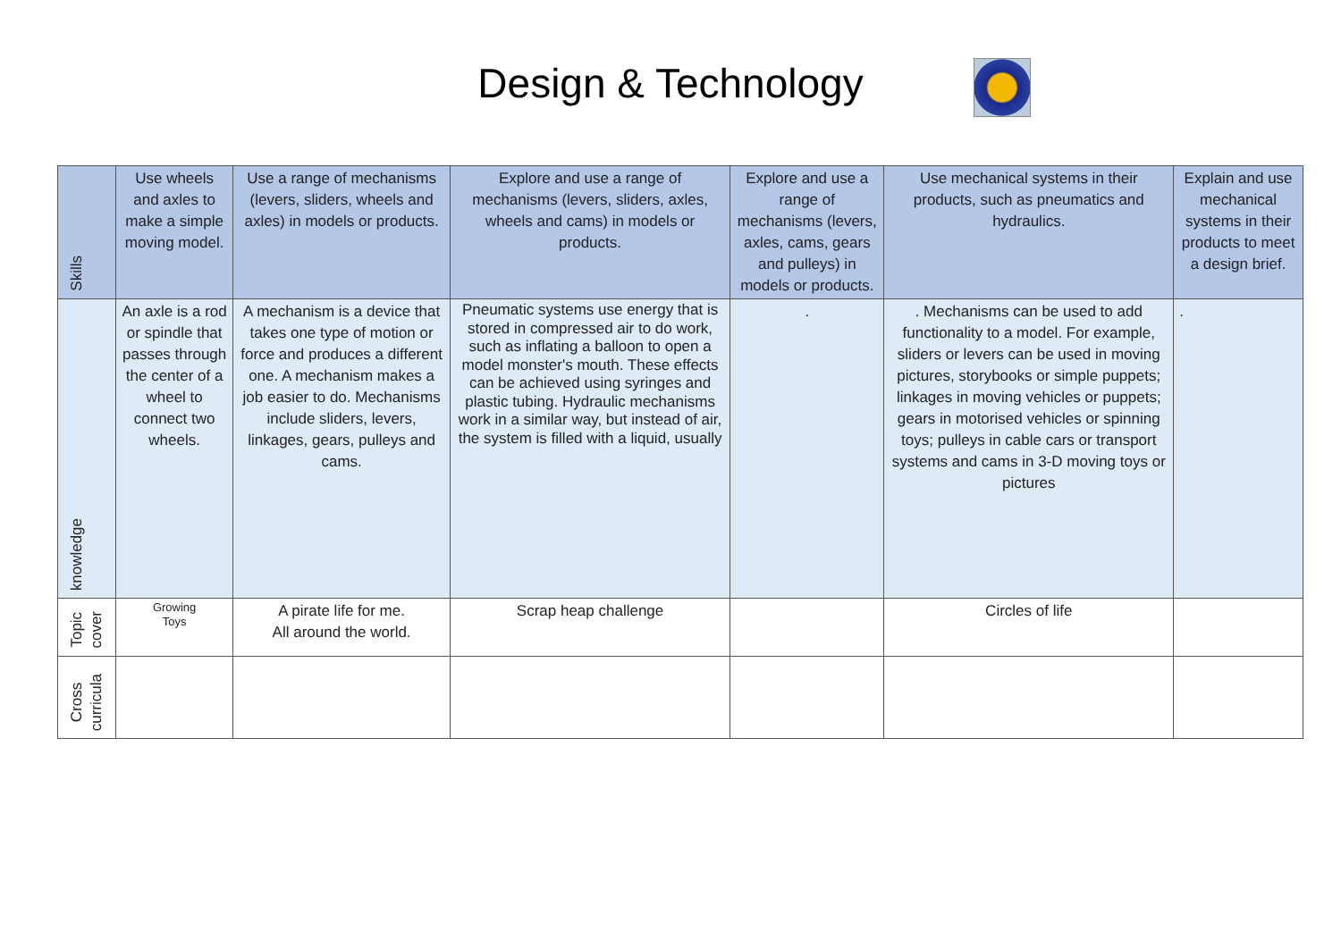Design & Technology
| Skills | Use wheels and axles to make a simple moving model. | Use a range of mechanisms (levers, sliders, wheels and axles) in models or products. | Explore and use a range of mechanisms (levers, sliders, axles, wheels and cams) in models or products. | Explore and use a range of mechanisms (levers, axles, cams, gears and pulleys) in models or products. | Use mechanical systems in their products, such as pneumatics and hydraulics. | Explain and use mechanical systems in their products to meet a design brief. |
| knowledge | An axle is a rod or spindle that passes through the center of a wheel to connect two wheels. | A mechanism is a device that takes one type of motion or force and produces a different one. A mechanism makes a job easier to do. Mechanisms include sliders, levers, linkages, gears, pulleys and cams. | Pneumatic systems use energy that is stored in compressed air to do work, such as inflating a balloon to open a model monster's mouth. These effects can be achieved using syringes and plastic tubing. Hydraulic mechanisms work in a similar way, but instead of air, the system is filled with a liquid, usually | . | . Mechanisms can be used to add functionality to a model. For example, sliders or levers can be used in moving pictures, storybooks or simple puppets; linkages in moving vehicles or puppets; gears in motorised vehicles or spinning toys; pulleys in cable cars or transport systems and cams in 3-D moving toys or pictures | . |
| Topic cover | Growing Toys | A pirate life for me. All around the world. | Scrap heap challenge | | Circles of life | |
| Cross curricula | | | | | | |